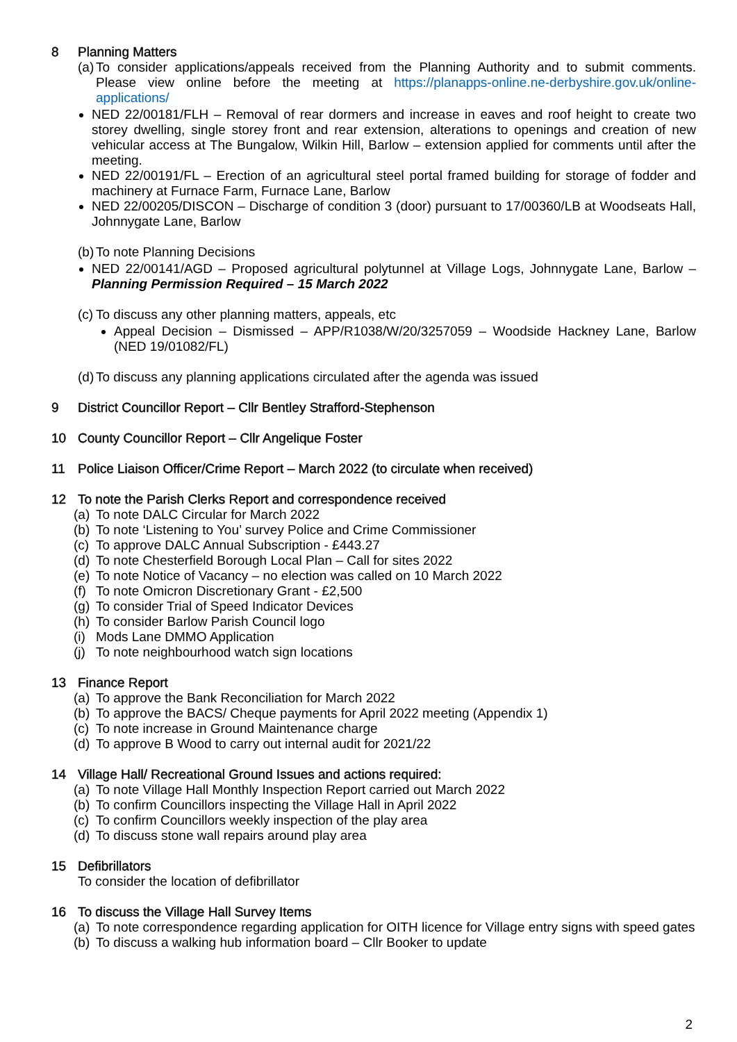8 Planning Matters
(a)
To consider applications/appeals received from the Planning Authority and to submit comments. Please view online before the meeting at https://planapps-online.ne-derbyshire.gov.uk/online-applications/
NED 22/00181/FLH – Removal of rear dormers and increase in eaves and roof height to create two storey dwelling, single storey front and rear extension, alterations to openings and creation of new vehicular access at The Bungalow, Wilkin Hill, Barlow – extension applied for comments until after the meeting.
NED 22/00191/FL – Erection of an agricultural steel portal framed building for storage of fodder and machinery at Furnace Farm, Furnace Lane, Barlow
NED 22/00205/DISCON – Discharge of condition 3 (door) pursuant to 17/00360/LB at Woodseats Hall, Johnnygate Lane, Barlow
(b)
To note Planning Decisions
NED 22/00141/AGD – Proposed agricultural polytunnel at Village Logs, Johnnygate Lane, Barlow – Planning Permission Required – 15 March 2022
(c)
To discuss any other planning matters, appeals, etc
Appeal Decision – Dismissed – APP/R1038/W/20/3257059 – Woodside Hackney Lane, Barlow (NED 19/01082/FL)
(d)
To discuss any planning applications circulated after the agenda was issued
9 District Councillor Report – Cllr Bentley Strafford-Stephenson
10 County Councillor Report – Cllr Angelique Foster
11 Police Liaison Officer/Crime Report – March 2022 (to circulate when received)
12 To note the Parish Clerks Report and correspondence received
(a) To note DALC Circular for March 2022
(b) To note ‘Listening to You’ survey Police and Crime Commissioner
(c) To approve DALC Annual Subscription - £443.27
(d) To note Chesterfield Borough Local Plan – Call for sites 2022
(e) To note Notice of Vacancy – no election was called on 10 March 2022
(f) To note Omicron Discretionary Grant - £2,500
(g) To consider Trial of Speed Indicator Devices
(h) To consider Barlow Parish Council logo
(i) Mods Lane DMMO Application
(j) To note neighbourhood watch sign locations
13 Finance Report
(a) To approve the Bank Reconciliation for March 2022
(b) To approve the BACS/ Cheque payments for April 2022 meeting (Appendix 1)
(c) To note increase in Ground Maintenance charge
(d) To approve B Wood to carry out internal audit for 2021/22
14 Village Hall/ Recreational Ground Issues and actions required:
(a) To note Village Hall Monthly Inspection Report carried out March 2022
(b) To confirm Councillors inspecting the Village Hall in April 2022
(c) To confirm Councillors weekly inspection of the play area
(d) To discuss stone wall repairs around play area
15 Defibrillators
To consider the location of defibrillator
16 To discuss the Village Hall Survey Items
(a)
To note correspondence regarding application for OITH licence for Village entry signs with speed gates
(b) To discuss a walking hub information board – Cllr Booker to update
2